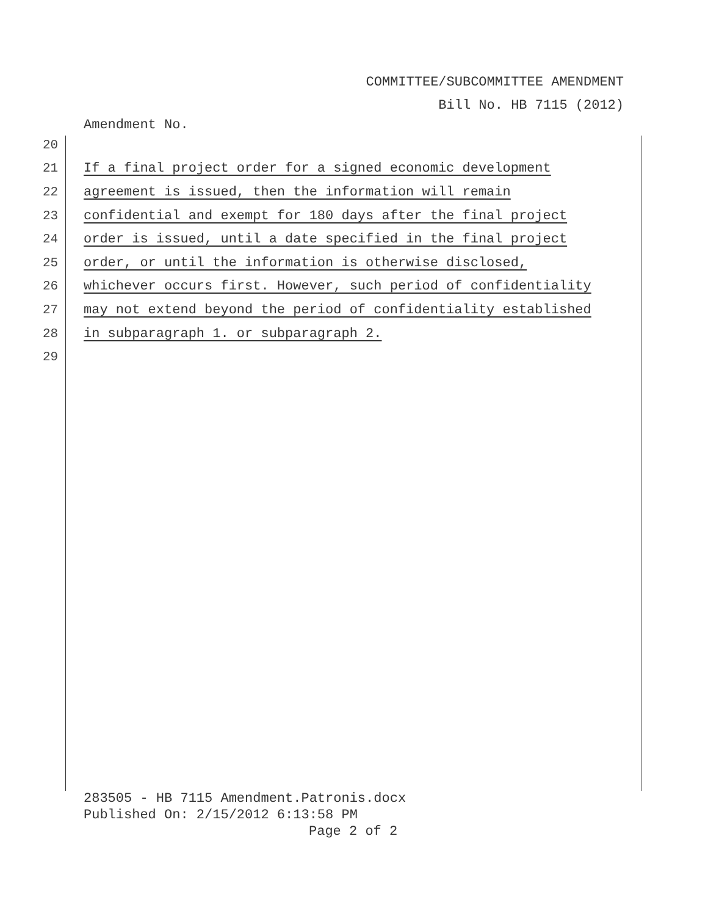COMMITTEE/SUBCOMMITTEE AMENDMENT
Bill No. HB 7115 (2012)
Amendment No.
20
21 If a final project order for a signed economic development
22 agreement is issued, then the information will remain
23 confidential and exempt for 180 days after the final project
24 order is issued, until a date specified in the final project
25 order, or until the information is otherwise disclosed,
26 whichever occurs first. However, such period of confidentiality
27 may not extend beyond the period of confidentiality established
28 in subparagraph 1. or subparagraph 2.
29
283505 - HB 7115 Amendment.Patronis.docx
Published On: 2/15/2012 6:13:58 PM
Page 2 of 2